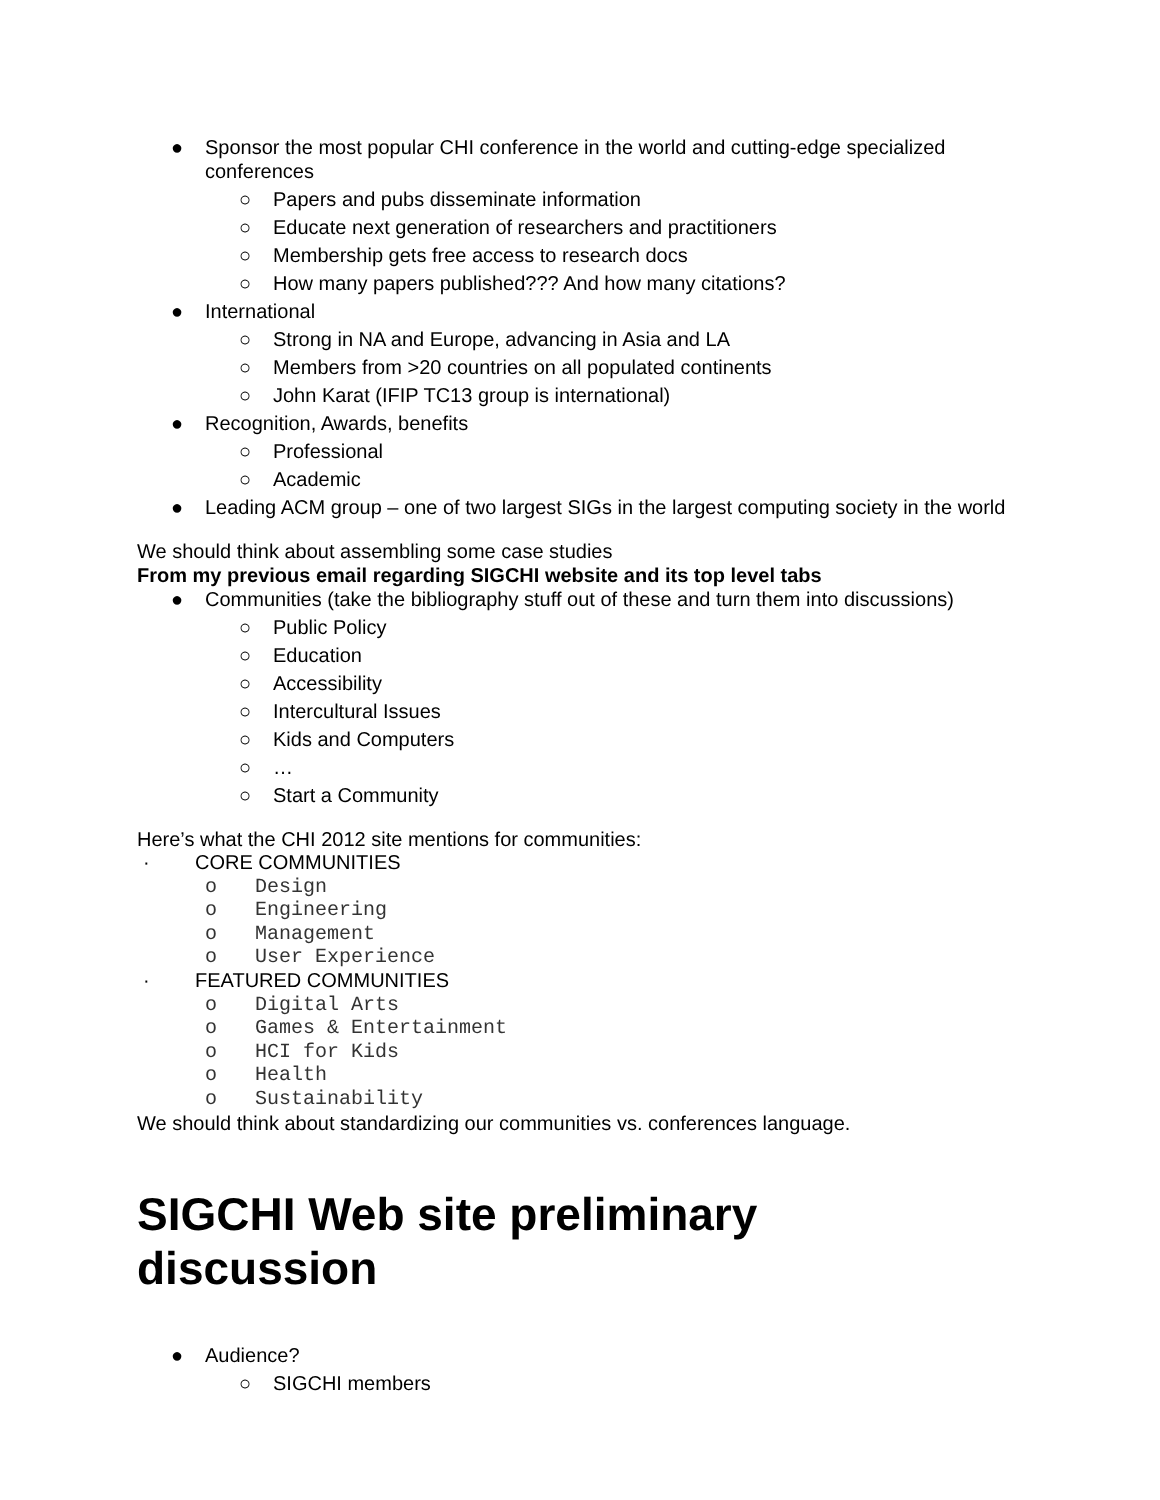● Sponsor the most popular CHI conference in the world and cutting-edge specialized conferences
○ Papers and pubs disseminate information
○ Educate next generation of researchers and practitioners
○ Membership gets free access to research docs
○ How many papers published??? And how many citations?
● International
○ Strong in NA and Europe, advancing in Asia and LA
○ Members from >20 countries on all populated continents
○ John Karat (IFIP TC13 group is international)
● Recognition, Awards, benefits
○ Professional
○ Academic
● Leading ACM group – one of two largest SIGs in the largest computing society in the world
We should think about assembling some case studies
From my previous email regarding SIGCHI website and its top level tabs
● Communities (take the bibliography stuff out of these and turn them into discussions)
○ Public Policy
○ Education
○ Accessibility
○ Intercultural Issues
○ Kids and Computers
○ …
○ Start a Community
Here’s what the CHI 2012 site mentions for communities:
· CORE COMMUNITIES
o Design
o Engineering
o Management
o User Experience
· FEATURED COMMUNITIES
o Digital Arts
o Games & Entertainment
o HCI for Kids
o Health
o Sustainability
We should think about standardizing our communities vs. conferences language.
SIGCHI Web site preliminary discussion
● Audience?
○ SIGCHI members